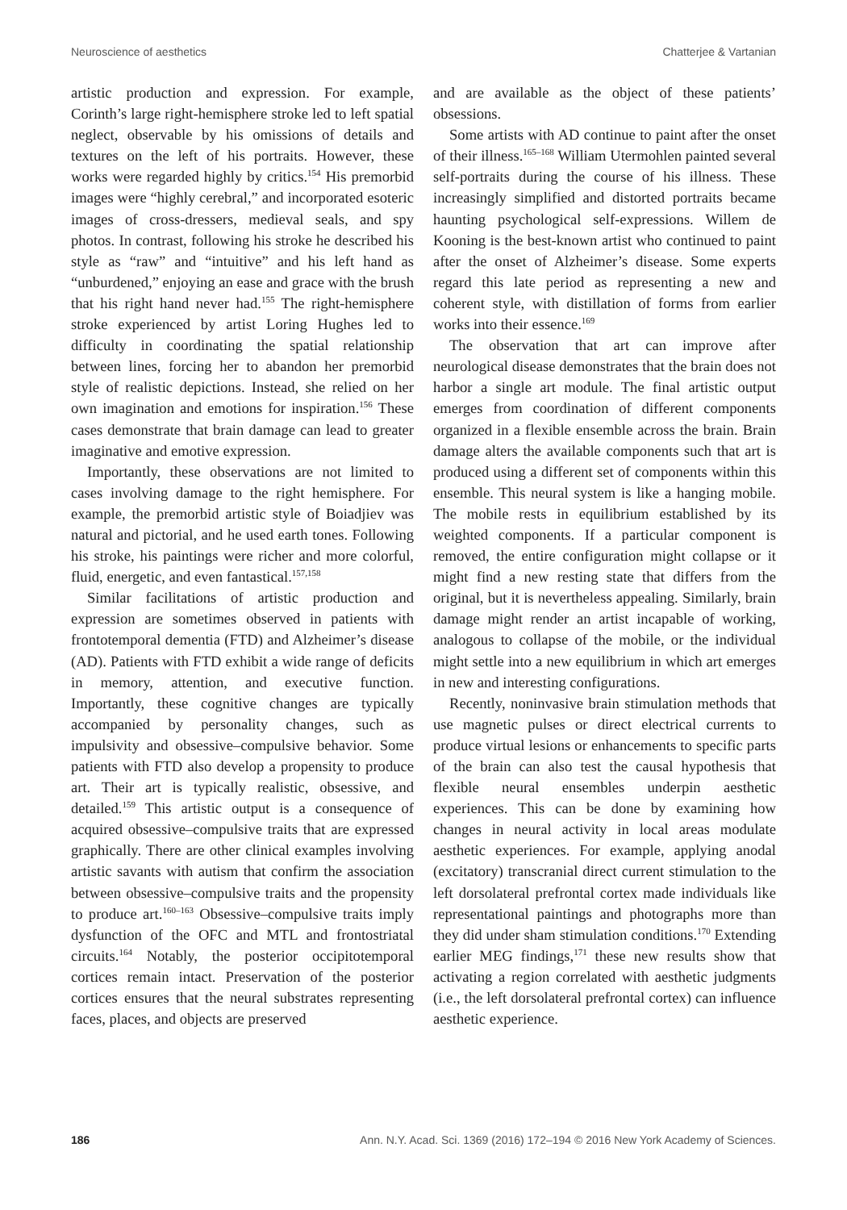Neuroscience of aesthetics Chatterjee & Vartanian
artistic production and expression. For example, Corinth’s large right-hemisphere stroke led to left spatial neglect, observable by his omissions of details and textures on the left of his portraits. However, these works were regarded highly by critics.<sup>154</sup> His premorbid images were “highly cerebral,” and incorporated esoteric images of cross-dressers, medieval seals, and spy photos. In contrast, following his stroke he described his style as “raw” and “intuitive” and his left hand as “unburdened,” enjoying an ease and grace with the brush that his right hand never had.<sup>155</sup> The right-hemisphere stroke experienced by artist Loring Hughes led to difficulty in coordinating the spatial relationship between lines, forcing her to abandon her premorbid style of realistic depictions. Instead, she relied on her own imagination and emotions for inspiration.<sup>156</sup> These cases demonstrate that brain damage can lead to greater imaginative and emotive expression.
Importantly, these observations are not limited to cases involving damage to the right hemisphere. For example, the premorbid artistic style of Boiadjiev was natural and pictorial, and he used earth tones. Following his stroke, his paintings were richer and more colorful, fluid, energetic, and even fantastical.<sup>157,158</sup>
Similar facilitations of artistic production and expression are sometimes observed in patients with frontotemporal dementia (FTD) and Alzheimer’s disease (AD). Patients with FTD exhibit a wide range of deficits in memory, attention, and executive function. Importantly, these cognitive changes are typically accompanied by personality changes, such as impulsivity and obsessive–compulsive behavior. Some patients with FTD also develop a propensity to produce art. Their art is typically realistic, obsessive, and detailed.<sup>159</sup> This artistic output is a consequence of acquired obsessive–compulsive traits that are expressed graphically. There are other clinical examples involving artistic savants with autism that confirm the association between obsessive–compulsive traits and the propensity to produce art.<sup>160–163</sup> Obsessive–compulsive traits imply dysfunction of the OFC and MTL and frontostriatal circuits.<sup>164</sup> Notably, the posterior occipitotemporal cortices remain intact. Preservation of the posterior cortices ensures that the neural substrates representing faces, places, and objects are preserved
and are available as the object of these patients’ obsessions.
Some artists with AD continue to paint after the onset of their illness.<sup>165–168</sup> William Utermohlen painted several self-portraits during the course of his illness. These increasingly simplified and distorted portraits became haunting psychological self-expressions. Willem de Kooning is the best-known artist who continued to paint after the onset of Alzheimer’s disease. Some experts regard this late period as representing a new and coherent style, with distillation of forms from earlier works into their essence.<sup>169</sup>
The observation that art can improve after neurological disease demonstrates that the brain does not harbor a single art module. The final artistic output emerges from coordination of different components organized in a flexible ensemble across the brain. Brain damage alters the available components such that art is produced using a different set of components within this ensemble. This neural system is like a hanging mobile. The mobile rests in equilibrium established by its weighted components. If a particular component is removed, the entire configuration might collapse or it might find a new resting state that differs from the original, but it is nevertheless appealing. Similarly, brain damage might render an artist incapable of working, analogous to collapse of the mobile, or the individual might settle into a new equilibrium in which art emerges in new and interesting configurations.
Recently, noninvasive brain stimulation methods that use magnetic pulses or direct electrical currents to produce virtual lesions or enhancements to specific parts of the brain can also test the causal hypothesis that flexible neural ensembles underpin aesthetic experiences. This can be done by examining how changes in neural activity in local areas modulate aesthetic experiences. For example, applying anodal (excitatory) transcranial direct current stimulation to the left dorsolateral prefrontal cortex made individuals like representational paintings and photographs more than they did under sham stimulation conditions.<sup>170</sup> Extending earlier MEG findings,<sup>171</sup> these new results show that activating a region correlated with aesthetic judgments (i.e., the left dorsolateral prefrontal cortex) can influence aesthetic experience.
186 Ann. N.Y. Acad. Sci. 1369 (2016) 172–194 © 2016 New York Academy of Sciences.